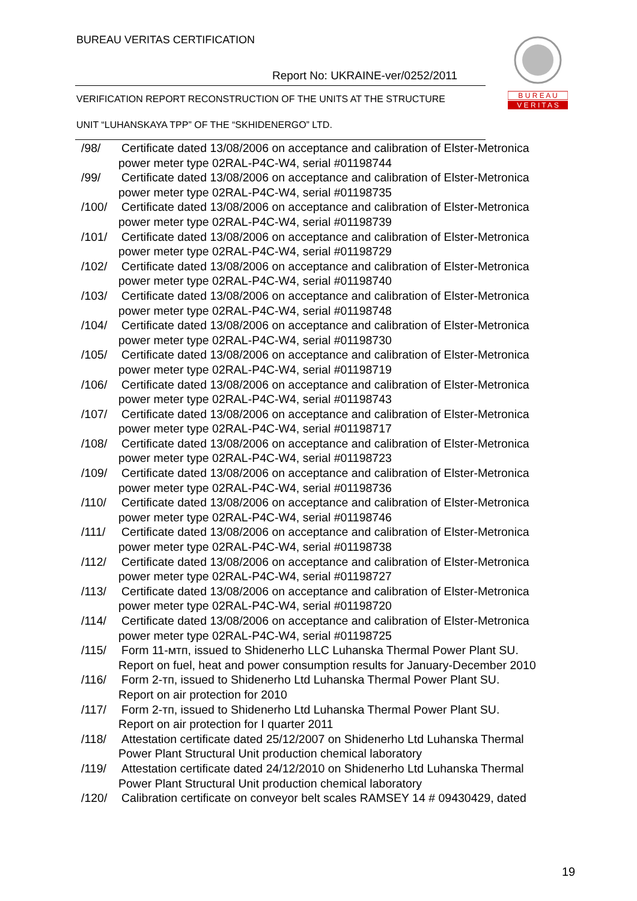BUREAU VERITAS CERTIFICATION
Report No: UKRAINE-ver/0252/2011
VERIFICATION REPORT RECONSTRUCTION OF THE UNITS AT THE STRUCTURE
UNIT “LUHANSKAYA TPP” OF THE “SKHIDENERGO” LTD.
B U R E A U
V E R I T A S
/98/ Certificate dated 13/08/2006 on acceptance and calibration of Elster-Metronica
power meter type 02RAL-P4C-W4, serial #01198744
/99/ Certificate dated 13/08/2006 on acceptance and calibration of Elster-Metronica
power meter type 02RAL-P4C-W4, serial #01198735
/100/ Certificate dated 13/08/2006 on acceptance and calibration of Elster-Metronica
power meter type 02RAL-P4C-W4, serial #01198739
/101/ Certificate dated 13/08/2006 on acceptance and calibration of Elster-Metronica
power meter type 02RAL-P4C-W4, serial #01198729
/102/ Certificate dated 13/08/2006 on acceptance and calibration of Elster-Metronica
power meter type 02RAL-P4C-W4, serial #01198740
/103/ Certificate dated 13/08/2006 on acceptance and calibration of Elster-Metronica
power meter type 02RAL-P4C-W4, serial #01198748
/104/ Certificate dated 13/08/2006 on acceptance and calibration of Elster-Metronica
power meter type 02RAL-P4C-W4, serial #01198730
/105/ Certificate dated 13/08/2006 on acceptance and calibration of Elster-Metronica
power meter type 02RAL-P4C-W4, serial #01198719
/106/ Certificate dated 13/08/2006 on acceptance and calibration of Elster-Metronica
power meter type 02RAL-P4C-W4, serial #01198743
/107/ Certificate dated 13/08/2006 on acceptance and calibration of Elster-Metronica
power meter type 02RAL-P4C-W4, serial #01198717
/108/ Certificate dated 13/08/2006 on acceptance and calibration of Elster-Metronica
power meter type 02RAL-P4C-W4, serial #01198723
/109/ Certificate dated 13/08/2006 on acceptance and calibration of Elster-Metronica
power meter type 02RAL-P4C-W4, serial #01198736
/110/ Certificate dated 13/08/2006 on acceptance and calibration of Elster-Metronica
power meter type 02RAL-P4C-W4, serial #01198746
/111/ Certificate dated 13/08/2006 on acceptance and calibration of Elster-Metronica
power meter type 02RAL-P4C-W4, serial #01198738
/112/ Certificate dated 13/08/2006 on acceptance and calibration of Elster-Metronica
power meter type 02RAL-P4C-W4, serial #01198727
/113/ Certificate dated 13/08/2006 on acceptance and calibration of Elster-Metronica
power meter type 02RAL-P4C-W4, serial #01198720
/114/ Certificate dated 13/08/2006 on acceptance and calibration of Elster-Metronica
power meter type 02RAL-P4C-W4, serial #01198725
/115/ Form 11-мтп, issued to Shidenerho LLC Luhanska Thermal Power Plant SU.
Report on fuel, heat and power consumption results for January-December 2010
/116/ Form 2-тп, issued to Shidenerho Ltd Luhanska Thermal Power Plant SU.
Report on air protection for 2010
/117/ Form 2-тп, issued to Shidenerho Ltd Luhanska Thermal Power Plant SU.
Report on air protection for I quarter 2011
/118/ Attestation certificate dated 25/12/2007 on Shidenerho Ltd Luhanska Thermal
Power Plant Structural Unit production chemical laboratory
/119/ Attestation certificate dated 24/12/2010 on Shidenerho Ltd Luhanska Thermal
Power Plant Structural Unit production chemical laboratory
/120/ Calibration certificate on conveyor belt scales RAMSEY 14 # 09430429, dated
19